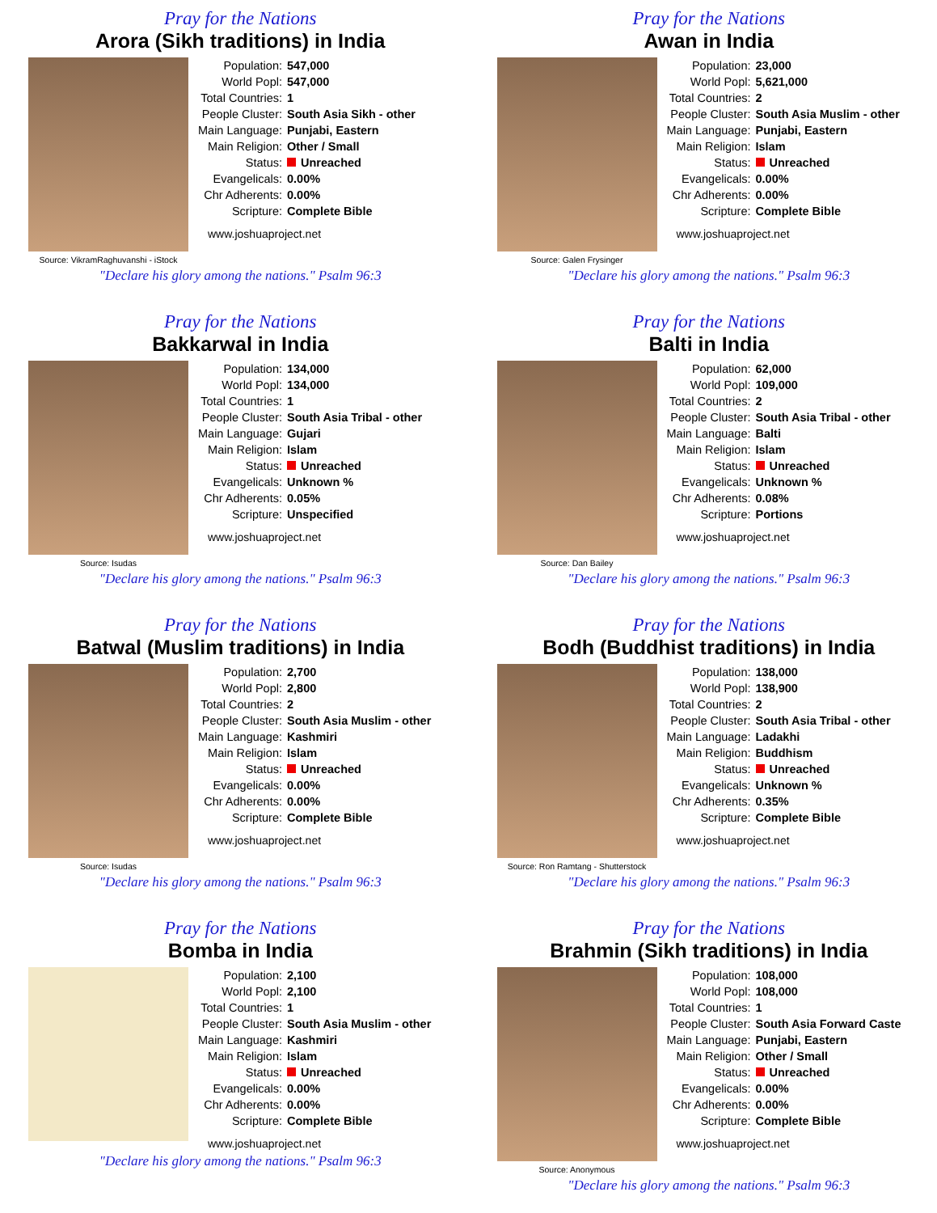Pray for the Nations
Arora (Sikh traditions) in India
Source: VikramRaghuvanshi - iStock
| Population: | 547,000 |
| World Popl: | 547,000 |
| Total Countries: | 1 |
| People Cluster: | South Asia Sikh - other |
| Main Language: | Punjabi, Eastern |
| Main Religion: | Other / Small |
| Status: | Unreached |
| Evangelicals: | 0.00% |
| Chr Adherents: | 0.00% |
| Scripture: | Complete Bible |
www.joshuaproject.net
"Declare his glory among the nations." Psalm 96:3
Pray for the Nations
Awan in India
Source: Galen Frysinger
| Population: | 23,000 |
| World Popl: | 5,621,000 |
| Total Countries: | 2 |
| People Cluster: | South Asia Muslim - other |
| Main Language: | Punjabi, Eastern |
| Main Religion: | Islam |
| Status: | Unreached |
| Evangelicals: | 0.00% |
| Chr Adherents: | 0.00% |
| Scripture: | Complete Bible |
www.joshuaproject.net
"Declare his glory among the nations." Psalm 96:3
Pray for the Nations
Bakkarwal in India
Source: Isudas
| Population: | 134,000 |
| World Popl: | 134,000 |
| Total Countries: | 1 |
| People Cluster: | South Asia Tribal - other |
| Main Language: | Gujari |
| Main Religion: | Islam |
| Status: | Unreached |
| Evangelicals: | Unknown % |
| Chr Adherents: | 0.05% |
| Scripture: | Unspecified |
www.joshuaproject.net
"Declare his glory among the nations." Psalm 96:3
Pray for the Nations
Balti in India
Source: Dan Bailey
| Population: | 62,000 |
| World Popl: | 109,000 |
| Total Countries: | 2 |
| People Cluster: | South Asia Tribal - other |
| Main Language: | Balti |
| Main Religion: | Islam |
| Status: | Unreached |
| Evangelicals: | Unknown % |
| Chr Adherents: | 0.08% |
| Scripture: | Portions |
www.joshuaproject.net
"Declare his glory among the nations." Psalm 96:3
Pray for the Nations
Batwal (Muslim traditions) in India
Source: Isudas
| Population: | 2,700 |
| World Popl: | 2,800 |
| Total Countries: | 2 |
| People Cluster: | South Asia Muslim - other |
| Main Language: | Kashmiri |
| Main Religion: | Islam |
| Status: | Unreached |
| Evangelicals: | 0.00% |
| Chr Adherents: | 0.00% |
| Scripture: | Complete Bible |
www.joshuaproject.net
"Declare his glory among the nations." Psalm 96:3
Pray for the Nations
Bodh (Buddhist traditions) in India
Source: Ron Ramtang - Shutterstock
| Population: | 138,000 |
| World Popl: | 138,900 |
| Total Countries: | 2 |
| People Cluster: | South Asia Tribal - other |
| Main Language: | Ladakhi |
| Main Religion: | Buddhism |
| Status: | Unreached |
| Evangelicals: | Unknown % |
| Chr Adherents: | 0.35% |
| Scripture: | Complete Bible |
www.joshuaproject.net
"Declare his glory among the nations." Psalm 96:3
Pray for the Nations
Bomba in India
| Population: | 2,100 |
| World Popl: | 2,100 |
| Total Countries: | 1 |
| People Cluster: | South Asia Muslim - other |
| Main Language: | Kashmiri |
| Main Religion: | Islam |
| Status: | Unreached |
| Evangelicals: | 0.00% |
| Chr Adherents: | 0.00% |
| Scripture: | Complete Bible |
www.joshuaproject.net
"Declare his glory among the nations." Psalm 96:3
Pray for the Nations
Brahmin (Sikh traditions) in India
Source: Anonymous
| Population: | 108,000 |
| World Popl: | 108,000 |
| Total Countries: | 1 |
| People Cluster: | South Asia Forward Caste |
| Main Language: | Punjabi, Eastern |
| Main Religion: | Other / Small |
| Status: | Unreached |
| Evangelicals: | 0.00% |
| Chr Adherents: | 0.00% |
| Scripture: | Complete Bible |
www.joshuaproject.net
"Declare his glory among the nations." Psalm 96:3